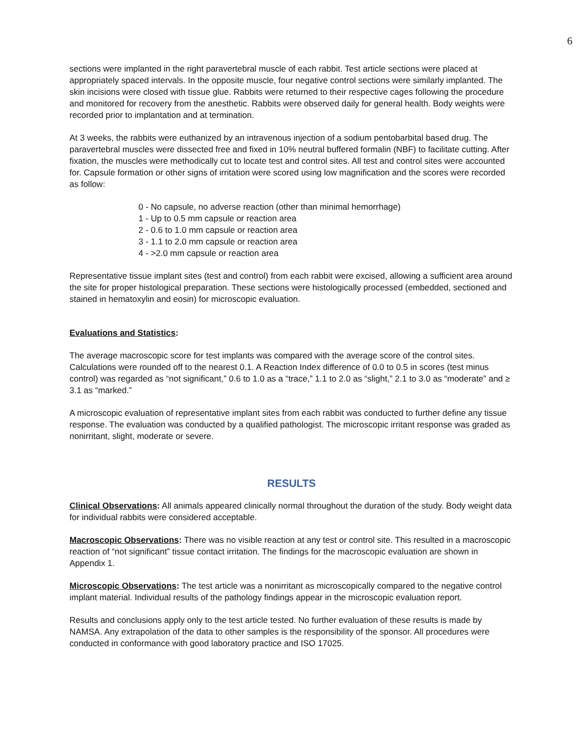6
sections were implanted in the right paravertebral muscle of each rabbit. Test article sections were placed at appropriately spaced intervals. In the opposite muscle, four negative control sections were similarly implanted. The skin incisions were closed with tissue glue. Rabbits were returned to their respective cages following the procedure and monitored for recovery from the anesthetic. Rabbits were observed daily for general health. Body weights were recorded prior to implantation and at termination.
At 3 weeks, the rabbits were euthanized by an intravenous injection of a sodium pentobarbital based drug. The paravertebral muscles were dissected free and fixed in 10% neutral buffered formalin (NBF) to facilitate cutting. After fixation, the muscles were methodically cut to locate test and control sites. All test and control sites were accounted for. Capsule formation or other signs of irritation were scored using low magnification and the scores were recorded as follow:
0 - No capsule, no adverse reaction (other than minimal hemorrhage)
1 - Up to 0.5 mm capsule or reaction area
2 - 0.6 to 1.0 mm capsule or reaction area
3 - 1.1 to 2.0 mm capsule or reaction area
4 - >2.0 mm capsule or reaction area
Representative tissue implant sites (test and control) from each rabbit were excised, allowing a sufficient area around the site for proper histological preparation. These sections were histologically processed (embedded, sectioned and stained in hematoxylin and eosin) for microscopic evaluation.
Evaluations and Statistics:
The average macroscopic score for test implants was compared with the average score of the control sites. Calculations were rounded off to the nearest 0.1. A Reaction Index difference of 0.0 to 0.5 in scores (test minus control) was regarded as “not significant,” 0.6 to 1.0 as a “trace,” 1.1 to 2.0 as “slight,” 2.1 to 3.0 as “moderate” and ≥ 3.1 as “marked.”
A microscopic evaluation of representative implant sites from each rabbit was conducted to further define any tissue response. The evaluation was conducted by a qualified pathologist. The microscopic irritant response was graded as nonirritant, slight, moderate or severe.
RESULTS
Clinical Observations: All animals appeared clinically normal throughout the duration of the study. Body weight data for individual rabbits were considered acceptable.
Macroscopic Observations: There was no visible reaction at any test or control site. This resulted in a macroscopic reaction of “not significant” tissue contact irritation. The findings for the macroscopic evaluation are shown in Appendix 1.
Microscopic Observations: The test article was a nonirritant as microscopically compared to the negative control implant material. Individual results of the pathology findings appear in the microscopic evaluation report.
Results and conclusions apply only to the test article tested. No further evaluation of these results is made by NAMSA. Any extrapolation of the data to other samples is the responsibility of the sponsor. All procedures were conducted in conformance with good laboratory practice and ISO 17025.